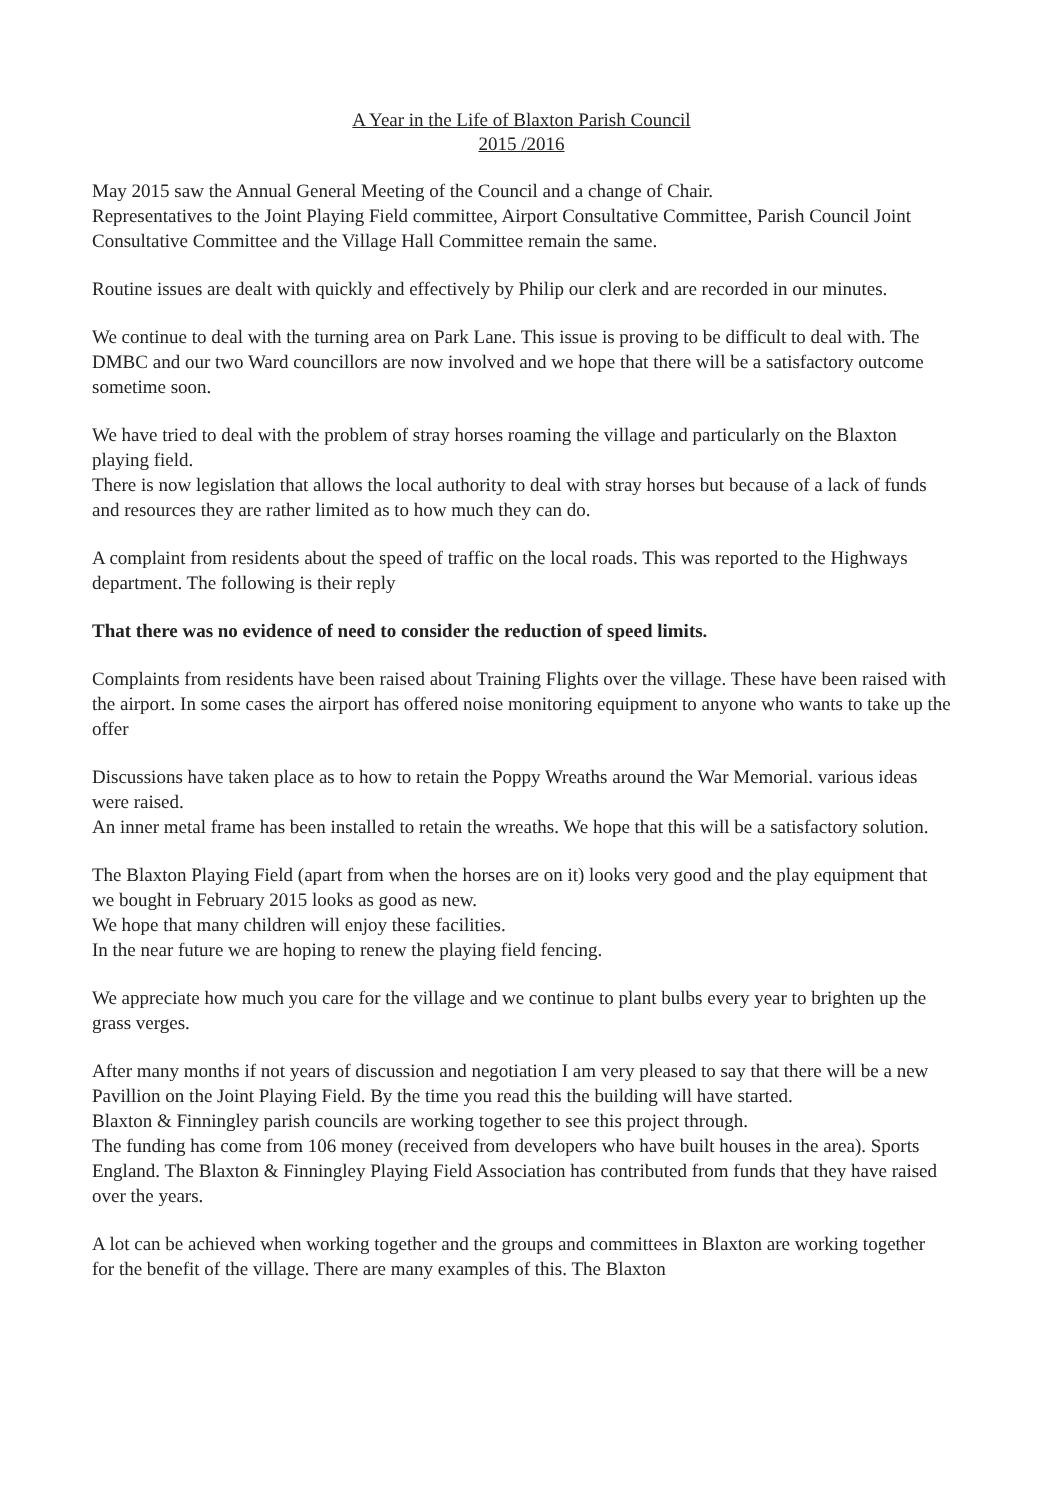A Year in the Life of Blaxton Parish Council
2015 /2016
May 2015 saw the Annual General Meeting of the Council and a change of Chair.
Representatives to the Joint Playing Field committee, Airport Consultative Committee, Parish Council Joint Consultative Committee and the Village Hall Committee remain the same.
Routine issues are dealt with quickly and effectively by Philip our clerk and are recorded in our minutes.
We continue to deal with the turning area on Park Lane. This issue is proving to be difficult to deal with. The DMBC and our two Ward councillors are now involved and we hope that there will be a satisfactory outcome sometime soon.
We have tried to deal with the problem of stray horses roaming the village and particularly on the Blaxton playing field.
There is now legislation that allows the local authority to deal with stray horses but because of a lack of funds and resources they are rather limited as to how much they can do.
A complaint from residents about the speed of traffic on the local roads. This was reported to the Highways department. The following is their reply
That there was no evidence of need to consider the reduction of speed limits.
Complaints from residents have been raised about Training Flights over the village. These have been raised with the airport. In some cases the airport has offered noise monitoring equipment to anyone who wants to take up the offer
Discussions have taken place as to how to retain the Poppy Wreaths around the War Memorial. various ideas were raised.
An inner metal frame has been installed to retain the wreaths. We hope that this will be a satisfactory solution.
The Blaxton Playing Field (apart from when the horses are on it) looks very good and the play equipment that we bought in February 2015 looks as good as new.
We hope that many children will enjoy these facilities.
In the near future we are hoping to renew the playing field fencing.
We appreciate how much you care for the village and we continue to plant bulbs every year to brighten up the grass verges.
After many months if not years of discussion and negotiation I am very pleased to say that there will be a new Pavillion on the Joint Playing Field. By the time you read this the building will have started.
Blaxton & Finningley parish councils are working together to see this project through.
The funding has come from 106 money (received from developers who have built houses in the area). Sports England. The Blaxton & Finningley Playing Field Association has contributed from funds that they have raised over the years.
A lot can be achieved when working together and the groups and committees in Blaxton are working together for the benefit of the village. There are many examples of this. The Blaxton